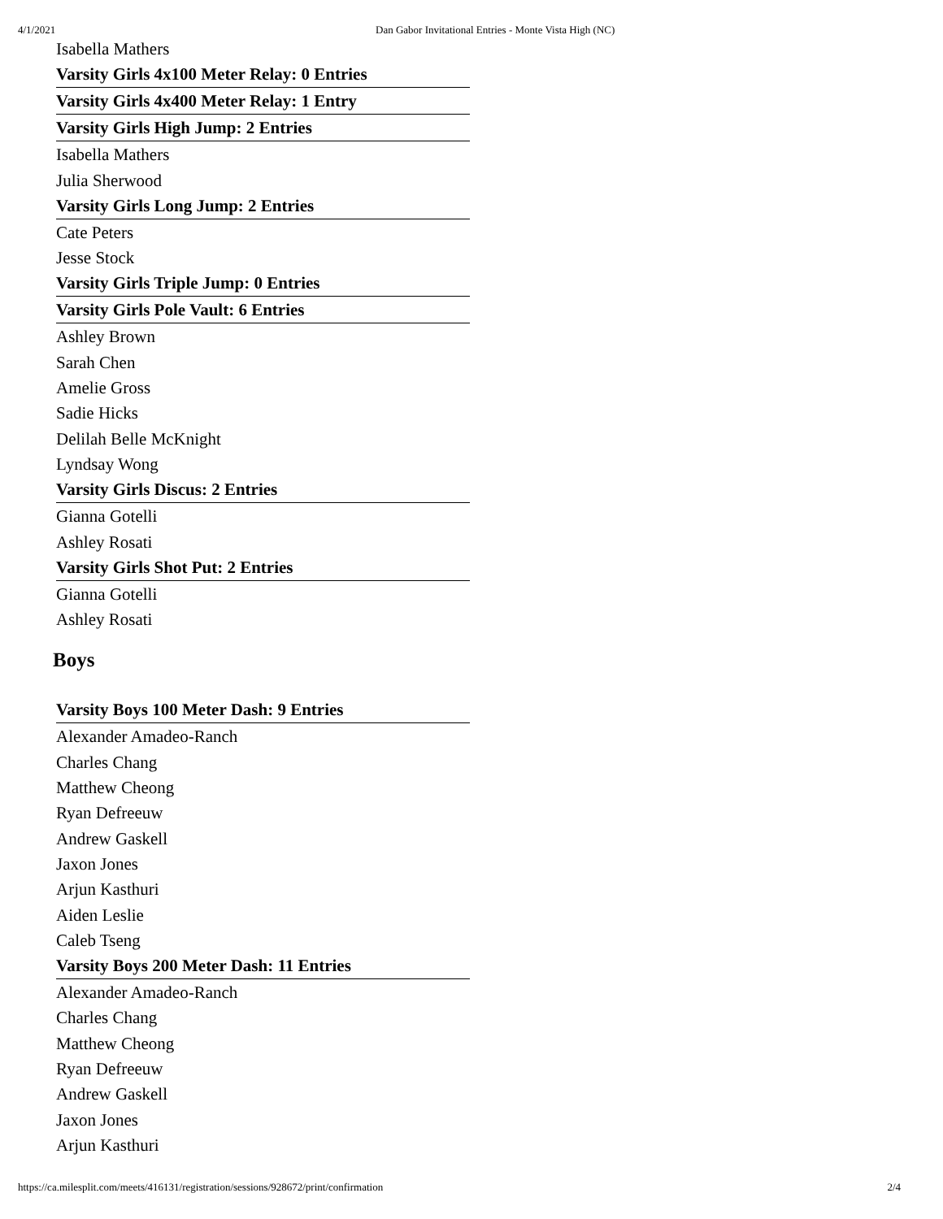4/1/2021 Dan Gabor Invitational Entries - Monte Vista High (NC)
Isabella Mathers
Varsity Girls 4x100 Meter Relay: 0 Entries
Varsity Girls 4x400 Meter Relay: 1 Entry
Varsity Girls High Jump: 2 Entries
Isabella Mathers
Julia Sherwood
Varsity Girls Long Jump: 2 Entries
Cate Peters
Jesse Stock
Varsity Girls Triple Jump: 0 Entries
Varsity Girls Pole Vault: 6 Entries
Ashley Brown
Sarah Chen
Amelie Gross
Sadie Hicks
Delilah Belle McKnight
Lyndsay Wong
Varsity Girls Discus: 2 Entries
Gianna Gotelli
Ashley Rosati
Varsity Girls Shot Put: 2 Entries
Gianna Gotelli
Ashley Rosati
Boys
Varsity Boys 100 Meter Dash: 9 Entries
Alexander Amadeo-Ranch
Charles Chang
Matthew Cheong
Ryan Defreeuw
Andrew Gaskell
Jaxon Jones
Arjun Kasthuri
Aiden Leslie
Caleb Tseng
Varsity Boys 200 Meter Dash: 11 Entries
Alexander Amadeo-Ranch
Charles Chang
Matthew Cheong
Ryan Defreeuw
Andrew Gaskell
Jaxon Jones
Arjun Kasthuri
https://ca.milesplit.com/meets/416131/registration/sessions/928672/print/confirmation 2/4